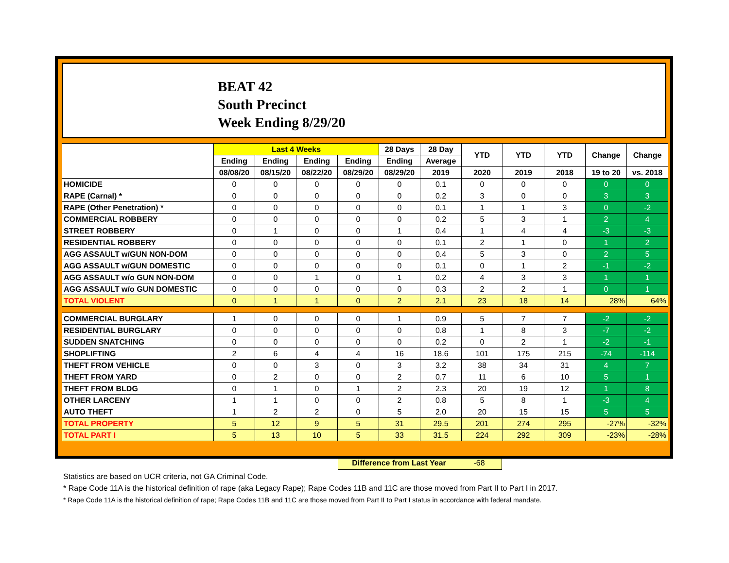BEAT 42
South Precinct
Week Ending 8/29/20
| | Last 4 Weeks | | | | 28 Days | 28 Day | YTD | YTD | YTD | Change | Change |
| --- | --- | --- | --- | --- | --- | --- | --- | --- | --- | --- | --- |
| | Ending | Ending | Ending | Ending | Ending | Average | | | | | |
| | 08/08/20 | 08/15/20 | 08/22/20 | 08/29/20 | 08/29/20 | 2019 | 2020 | 2019 | 2018 | 19 to 20 | vs. 2018 |
| HOMICIDE | 0 | 0 | 0 | 0 | 0 | 0.1 | 0 | 0 | 0 | 0 | 0 |
| RAPE (Carnal) * | 0 | 0 | 0 | 0 | 0 | 0.2 | 3 | 0 | 0 | 3 | 3 |
| RAPE (Other Penetration) * | 0 | 0 | 0 | 0 | 0 | 0.1 | 1 | 1 | 3 | 0 | -2 |
| COMMERCIAL ROBBERY | 0 | 0 | 0 | 0 | 0 | 0.2 | 5 | 3 | 1 | 2 | 4 |
| STREET ROBBERY | 0 | 1 | 0 | 0 | 1 | 0.4 | 1 | 4 | 4 | -3 | -3 |
| RESIDENTIAL ROBBERY | 0 | 0 | 0 | 0 | 0 | 0.1 | 2 | 1 | 0 | 1 | 2 |
| AGG ASSAULT w/GUN NON-DOM | 0 | 0 | 0 | 0 | 0 | 0.4 | 5 | 3 | 0 | 2 | 5 |
| AGG ASSAULT w/GUN DOMESTIC | 0 | 0 | 0 | 0 | 0 | 0.1 | 0 | 1 | 2 | -1 | -2 |
| AGG ASSAULT w/o GUN NON-DOM | 0 | 0 | 1 | 0 | 1 | 0.2 | 4 | 3 | 3 | 1 | 1 |
| AGG ASSAULT w/o GUN DOMESTIC | 0 | 0 | 0 | 0 | 0 | 0.3 | 2 | 2 | 1 | 0 | 1 |
| TOTAL VIOLENT | 0 | 1 | 1 | 0 | 2 | 2.1 | 23 | 18 | 14 | 28% | 64% |
| COMMERCIAL BURGLARY | 1 | 0 | 0 | 0 | 1 | 0.9 | 5 | 7 | 7 | -2 | -2 |
| RESIDENTIAL BURGLARY | 0 | 0 | 0 | 0 | 0 | 0.8 | 1 | 8 | 3 | -7 | -2 |
| SUDDEN SNATCHING | 0 | 0 | 0 | 0 | 0 | 0.2 | 0 | 2 | 1 | -2 | -1 |
| SHOPLIFTING | 2 | 6 | 4 | 4 | 16 | 18.6 | 101 | 175 | 215 | -74 | -114 |
| THEFT FROM VEHICLE | 0 | 0 | 3 | 0 | 3 | 3.2 | 38 | 34 | 31 | 4 | 7 |
| THEFT FROM YARD | 0 | 2 | 0 | 0 | 2 | 0.7 | 11 | 6 | 10 | 5 | 1 |
| THEFT FROM BLDG | 0 | 1 | 0 | 1 | 2 | 2.3 | 20 | 19 | 12 | 1 | 8 |
| OTHER LARCENY | 1 | 1 | 0 | 0 | 2 | 0.8 | 5 | 8 | 1 | -3 | 4 |
| AUTO THEFT | 1 | 2 | 2 | 0 | 5 | 2.0 | 20 | 15 | 15 | 5 | 5 |
| TOTAL PROPERTY | 5 | 12 | 9 | 5 | 31 | 29.5 | 201 | 274 | 295 | -27% | -32% |
| TOTAL PART I | 5 | 13 | 10 | 5 | 33 | 31.5 | 224 | 292 | 309 | -23% | -28% |
Difference from Last Year -68
Statistics are based on UCR criteria, not GA Criminal Code.
* Rape Code 11A is the historical definition of rape (aka Legacy Rape); Rape Codes 11B and 11C are those moved from Part II to Part I in 2017.
* Rape Code 11A is the historical definition of rape; Rape Codes 11B and 11C are those moved from Part II to Part I status in accordance with federal mandate.